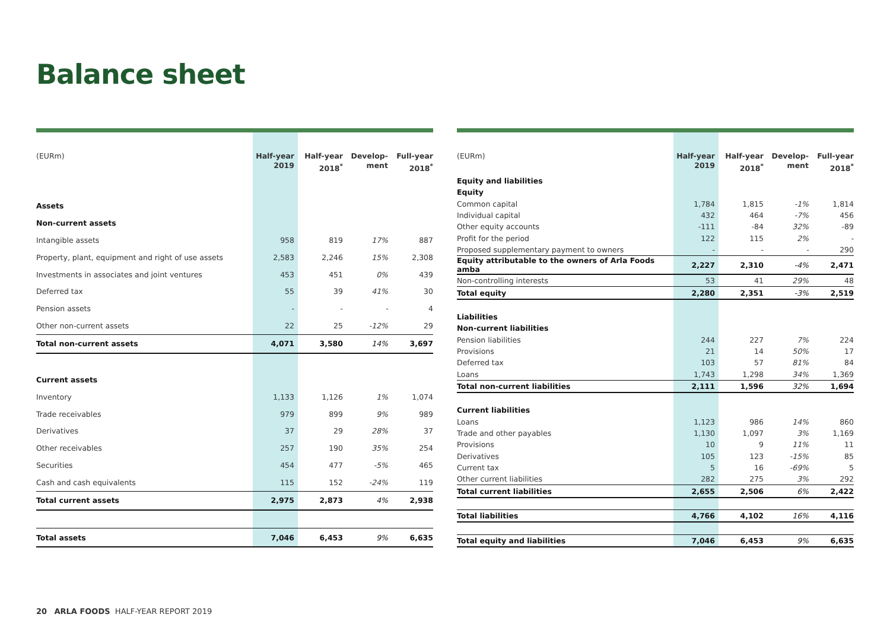Balance sheet
| (EURm) | Half-year 2019 | Half-year 2018<sup>*</sup> | Develop-ment | Full-year 2018<sup>*</sup> |
| --- | --- | --- | --- | --- |
| Assets | | | | |
| Non-current assets | | | | |
| Intangible assets | 958 | 819 | 17% | 887 |
| Property, plant, equipment and right of use assets | 2,583 | 2,246 | 15% | 2,308 |
| Investments in associates and joint ventures | 453 | 451 | 0% | 439 |
| Deferred tax | 55 | 39 | 41% | 30 |
| Pension assets | - | - | - | 4 |
| Other non-current assets | 22 | 25 | -12% | 29 |
| Total non-current assets | 4,071 | 3,580 | 14% | 3,697 |
| Current assets | | | | |
| Inventory | 1,133 | 1,126 | 1% | 1,074 |
| Trade receivables | 979 | 899 | 9% | 989 |
| Derivatives | 37 | 29 | 28% | 37 |
| Other receivables | 257 | 190 | 35% | 254 |
| Securities | 454 | 477 | -5% | 465 |
| Cash and cash equivalents | 115 | 152 | -24% | 119 |
| Total current assets | 2,975 | 2,873 | 4% | 2,938 |
| Total assets | 7,046 | 6,453 | 9% | 6,635 |
| (EURm) | Half-year 2019 | Half-year 2018<sup>*</sup> | Develop-ment | Full-year 2018<sup>*</sup> |
| --- | --- | --- | --- | --- |
| Equity and liabilities | | | | |
| Equity | | | | |
| Common capital | 1,784 | 1,815 | -1% | 1,814 |
| Individual capital | 432 | 464 | -7% | 456 |
| Other equity accounts | -111 | -84 | 32% | -89 |
| Profit for the period | 122 | 115 | 2% | - |
| Proposed supplementary payment to owners | - | - | - | 290 |
| Equity attributable to the owners of Arla Foods amba | 2,227 | 2,310 | -4% | 2,471 |
| Non-controlling interests | 53 | 41 | 29% | 48 |
| Total equity | 2,280 | 2,351 | -3% | 2,519 |
| Liabilities | | | | |
| Non-current liabilities | | | | |
| Pension liabilities | 244 | 227 | 7% | 224 |
| Provisions | 21 | 14 | 50% | 17 |
| Deferred tax | 103 | 57 | 81% | 84 |
| Loans | 1,743 | 1,298 | 34% | 1,369 |
| Total non-current liabilities | 2,111 | 1,596 | 32% | 1,694 |
| Current liabilities | | | | |
| Loans | 1,123 | 986 | 14% | 860 |
| Trade and other payables | 1,130 | 1,097 | 3% | 1,169 |
| Provisions | 10 | 9 | 11% | 11 |
| Derivatives | 105 | 123 | -15% | 85 |
| Current tax | 5 | 16 | -69% | 5 |
| Other current liabilities | 282 | 275 | 3% | 292 |
| Total current liabilities | 2,655 | 2,506 | 6% | 2,422 |
| Total liabilities | 4,766 | 4,102 | 16% | 4,116 |
| Total equity and liabilities | 7,046 | 6,453 | 9% | 6,635 |
20 ARLA FOODS HALF-YEAR REPORT 2019